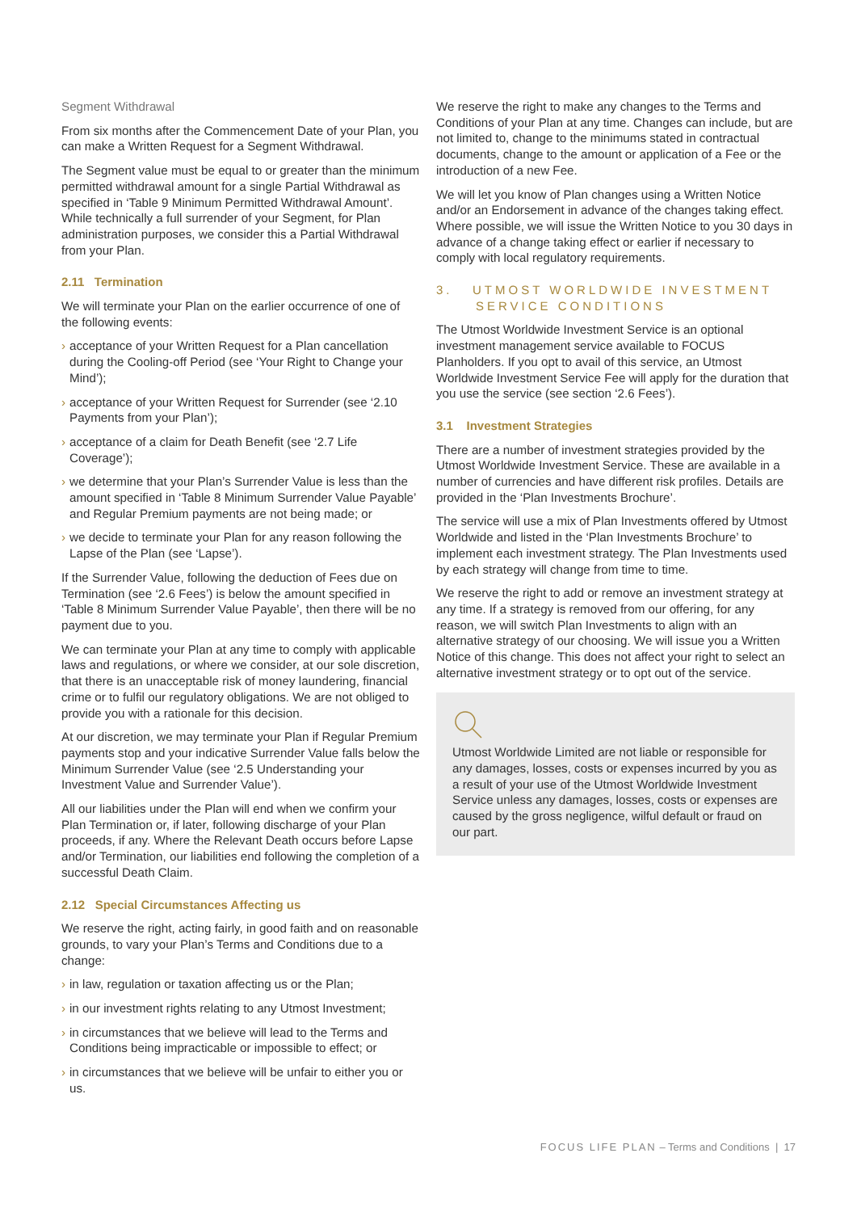Segment Withdrawal
From six months after the Commencement Date of your Plan, you can make a Written Request for a Segment Withdrawal.
The Segment value must be equal to or greater than the minimum permitted withdrawal amount for a single Partial Withdrawal as specified in ‘Table 9 Minimum Permitted Withdrawal Amount’. While technically a full surrender of your Segment, for Plan administration purposes, we consider this a Partial Withdrawal from your Plan.
2.11 Termination
We will terminate your Plan on the earlier occurrence of one of the following events:
› acceptance of your Written Request for a Plan cancellation during the Cooling-off Period (see ‘Your Right to Change your Mind’);
› acceptance of your Written Request for Surrender (see ‘2.10 Payments from your Plan’);
› acceptance of a claim for Death Benefit (see ‘2.7 Life Coverage’);
› we determine that your Plan’s Surrender Value is less than the amount specified in ‘Table 8 Minimum Surrender Value Payable’ and Regular Premium payments are not being made; or
› we decide to terminate your Plan for any reason following the Lapse of the Plan (see ‘Lapse’).
If the Surrender Value, following the deduction of Fees due on Termination (see ‘2.6 Fees’) is below the amount specified in ‘Table 8 Minimum Surrender Value Payable’, then there will be no payment due to you.
We can terminate your Plan at any time to comply with applicable laws and regulations, or where we consider, at our sole discretion, that there is an unacceptable risk of money laundering, financial crime or to fulfil our regulatory obligations. We are not obliged to provide you with a rationale for this decision.
At our discretion, we may terminate your Plan if Regular Premium payments stop and your indicative Surrender Value falls below the Minimum Surrender Value (see ‘2.5 Understanding your Investment Value and Surrender Value’).
All our liabilities under the Plan will end when we confirm your Plan Termination or, if later, following discharge of your Plan proceeds, if any. Where the Relevant Death occurs before Lapse and/or Termination, our liabilities end following the completion of a successful Death Claim.
2.12 Special Circumstances Affecting us
We reserve the right, acting fairly, in good faith and on reasonable grounds, to vary your Plan’s Terms and Conditions due to a change:
› in law, regulation or taxation affecting us or the Plan;
› in our investment rights relating to any Utmost Investment;
› in circumstances that we believe will lead to the Terms and Conditions being impracticable or impossible to effect; or
› in circumstances that we believe will be unfair to either you or us.
We reserve the right to make any changes to the Terms and Conditions of your Plan at any time. Changes can include, but are not limited to, change to the minimums stated in contractual documents, change to the amount or application of a Fee or the introduction of a new Fee.
We will let you know of Plan changes using a Written Notice and/or an Endorsement in advance of the changes taking effect. Where possible, we will issue the Written Notice to you 30 days in advance of a change taking effect or earlier if necessary to comply with local regulatory requirements.
3. UTMOST WORLDWIDE INVESTMENT
SERVICE CONDITIONS
The Utmost Worldwide Investment Service is an optional investment management service available to FOCUS Planholders. If you opt to avail of this service, an Utmost Worldwide Investment Service Fee will apply for the duration that you use the service (see section ‘2.6 Fees’).
3.1 Investment Strategies
There are a number of investment strategies provided by the Utmost Worldwide Investment Service. These are available in a number of currencies and have different risk profiles. Details are provided in the ‘Plan Investments Brochure’.
The service will use a mix of Plan Investments offered by Utmost Worldwide and listed in the ‘Plan Investments Brochure’ to implement each investment strategy. The Plan Investments used by each strategy will change from time to time.
We reserve the right to add or remove an investment strategy at any time. If a strategy is removed from our offering, for any reason, we will switch Plan Investments to align with an alternative strategy of our choosing. We will issue you a Written Notice of this change. This does not affect your right to select an alternative investment strategy or to opt out of the service.
Utmost Worldwide Limited are not liable or responsible for any damages, losses, costs or expenses incurred by you as a result of your use of the Utmost Worldwide Investment Service unless any damages, losses, costs or expenses are caused by the gross negligence, wilful default or fraud on our part.
FOCUS LIFE PLAN – Terms and Conditions | 17